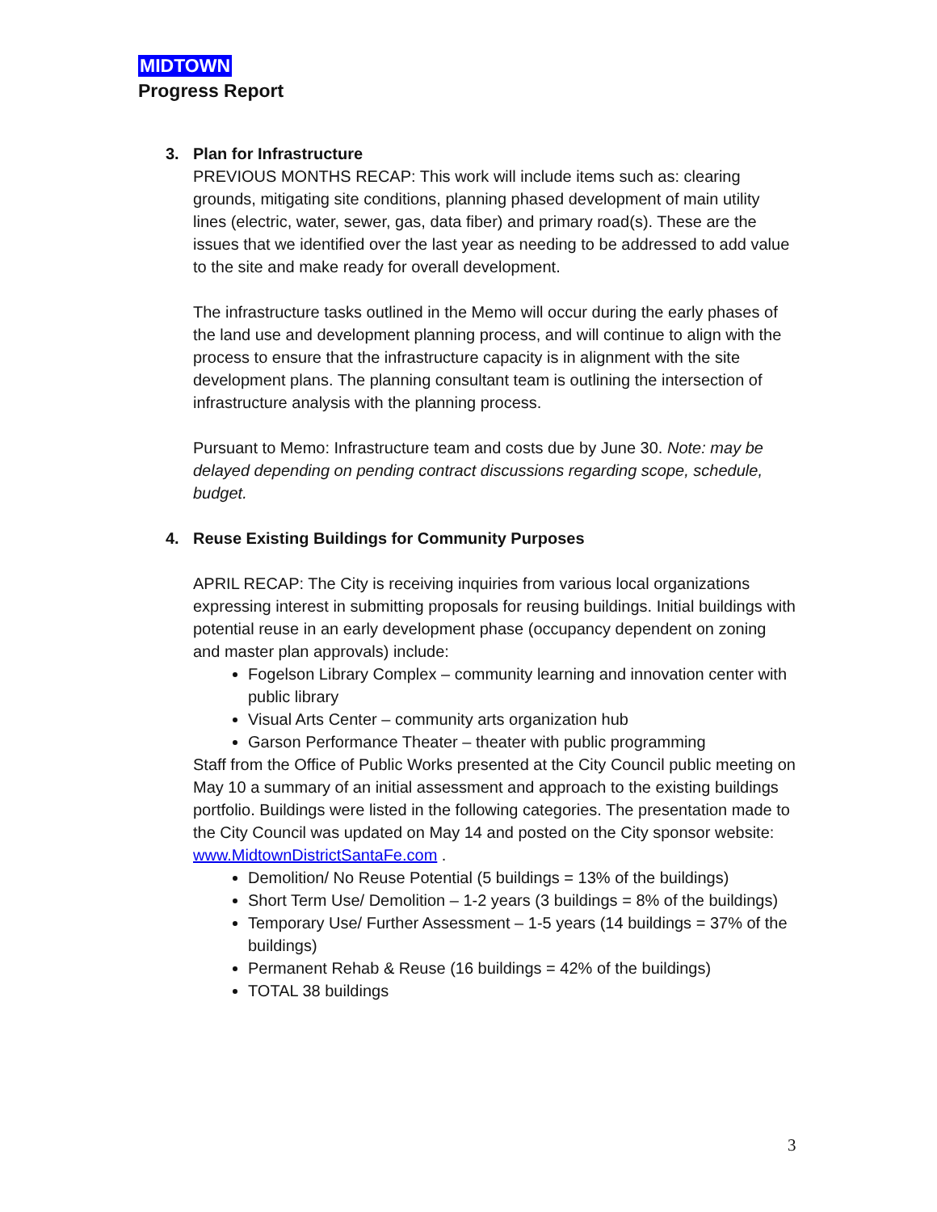MIDTOWN
Progress Report
3. Plan for Infrastructure
PREVIOUS MONTHS RECAP: This work will include items such as: clearing grounds, mitigating site conditions, planning phased development of main utility lines (electric, water, sewer, gas, data fiber) and primary road(s). These are the issues that we identified over the last year as needing to be addressed to add value to the site and make ready for overall development.
The infrastructure tasks outlined in the Memo will occur during the early phases of the land use and development planning process, and will continue to align with the process to ensure that the infrastructure capacity is in alignment with the site development plans. The planning consultant team is outlining the intersection of infrastructure analysis with the planning process.
Pursuant to Memo: Infrastructure team and costs due by June 30. Note: may be delayed depending on pending contract discussions regarding scope, schedule, budget.
4. Reuse Existing Buildings for Community Purposes
APRIL RECAP: The City is receiving inquiries from various local organizations expressing interest in submitting proposals for reusing buildings. Initial buildings with potential reuse in an early development phase (occupancy dependent on zoning and master plan approvals) include:
Fogelson Library Complex – community learning and innovation center with public library
Visual Arts Center – community arts organization hub
Garson Performance Theater – theater with public programming
Staff from the Office of Public Works presented at the City Council public meeting on May 10 a summary of an initial assessment and approach to the existing buildings portfolio. Buildings were listed in the following categories. The presentation made to the City Council was updated on May 14 and posted on the City sponsor website: www.MidtownDistrictSantaFe.com .
Demolition/ No Reuse Potential (5 buildings = 13% of the buildings)
Short Term Use/ Demolition – 1-2 years (3 buildings = 8% of the buildings)
Temporary Use/ Further Assessment – 1-5 years (14 buildings = 37% of the buildings)
Permanent Rehab & Reuse (16 buildings = 42% of the buildings)
TOTAL 38 buildings
3